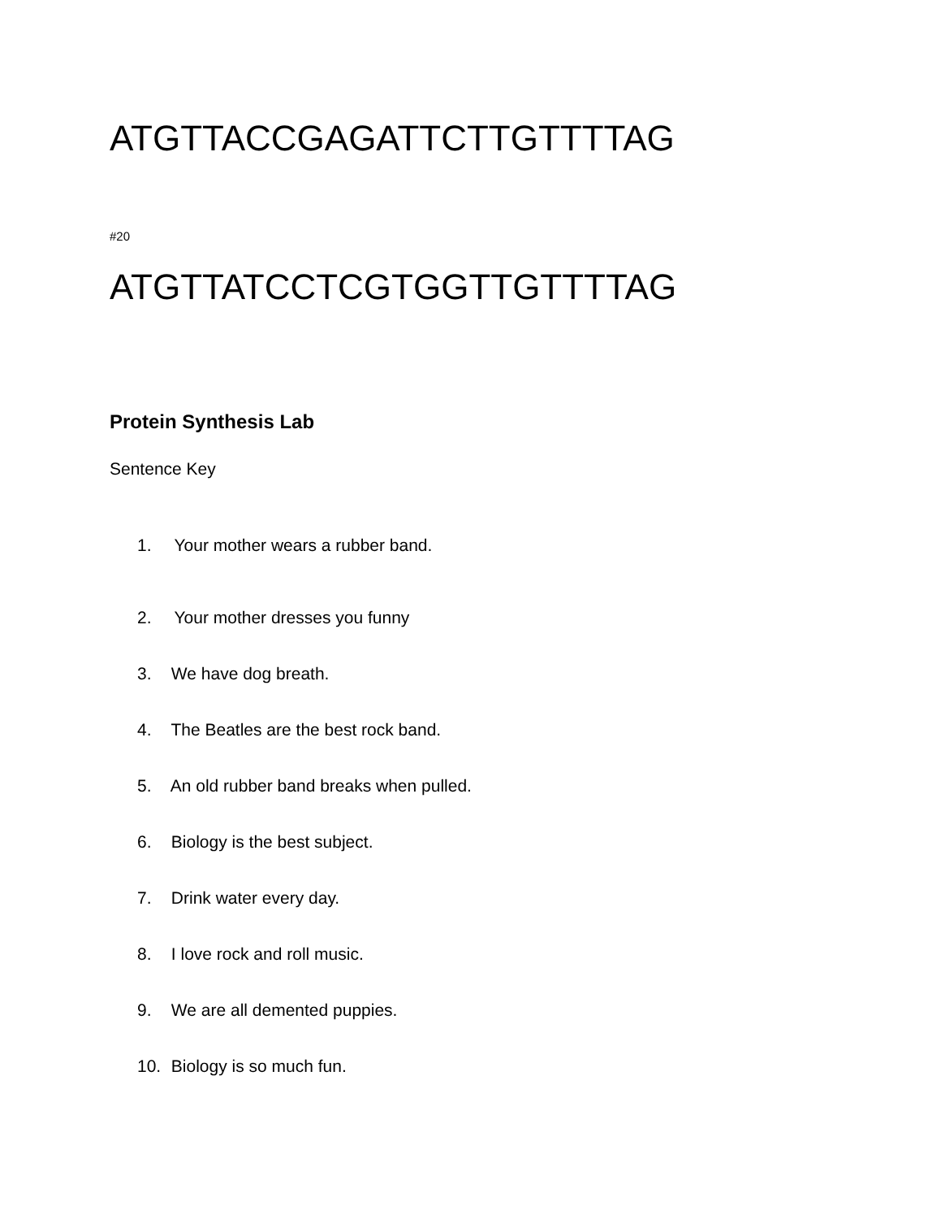ATGTTACCGAGATTCTTGTTTTAG
#20
ATGTTATCCTCGTGGTTGTTTTAG
Protein Synthesis Lab
Sentence Key
1. Your mother wears a rubber band.
2. Your mother dresses you funny
3. We have dog breath.
4. The Beatles are the best rock band.
5. An old rubber band breaks when pulled.
6. Biology is the best subject.
7. Drink water every day.
8. I love rock and roll music.
9. We are all demented puppies.
10. Biology is so much fun.